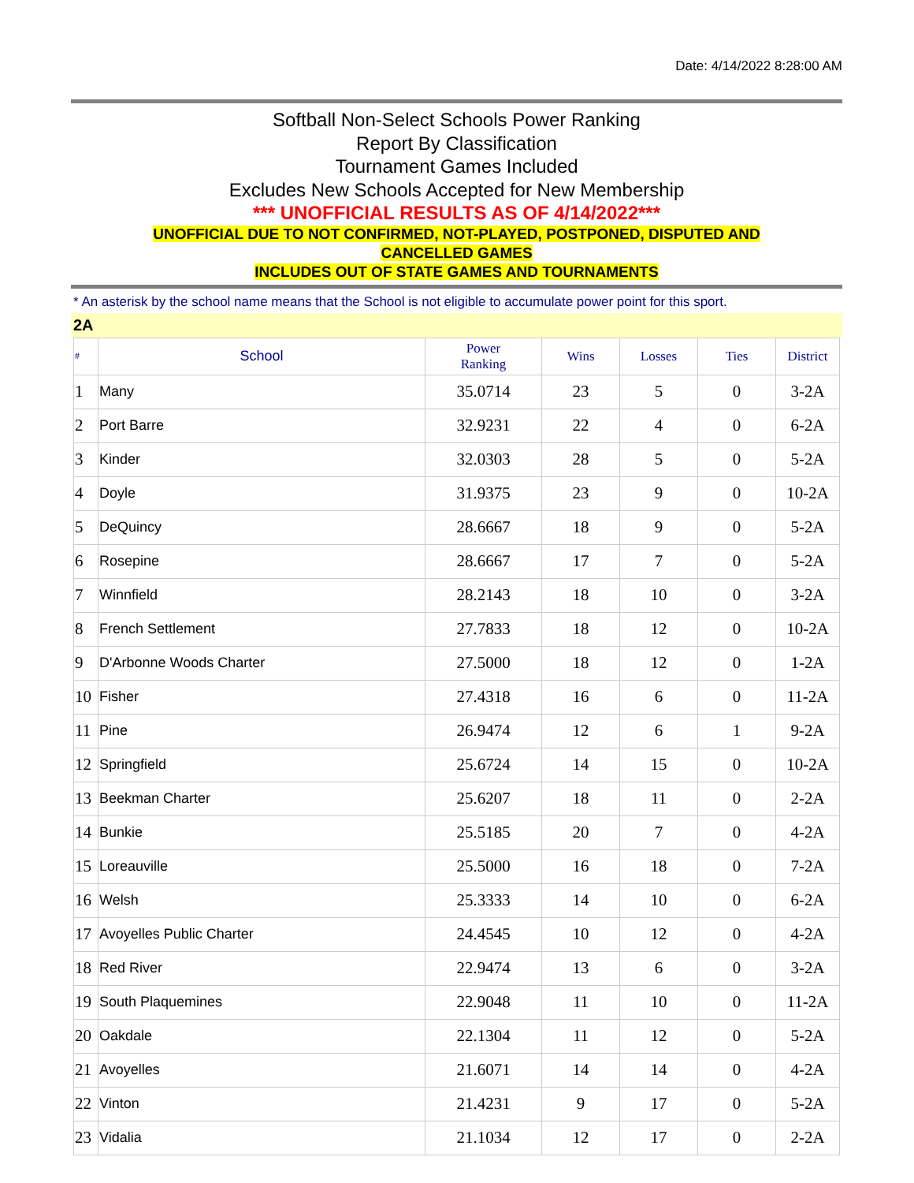Date: 4/14/2022 8:28:00 AM
Softball Non-Select Schools Power Ranking
Report By Classification
Tournament Games Included
Excludes New Schools Accepted for New Membership
*** UNOFFICIAL RESULTS AS OF 4/14/2022***
UNOFFICIAL DUE TO NOT CONFIRMED, NOT-PLAYED, POSTPONED, DISPUTED AND
CANCELLED GAMES
INCLUDES OUT OF STATE GAMES AND TOURNAMENTS
* An asterisk by the school name means that the School is not eligible to accumulate power point for this sport.
2A
| # | School | Power Ranking | Wins | Losses | Ties | District |
| --- | --- | --- | --- | --- | --- | --- |
| 1 | Many | 35.0714 | 23 | 5 | 0 | 3-2A |
| 2 | Port Barre | 32.9231 | 22 | 4 | 0 | 6-2A |
| 3 | Kinder | 32.0303 | 28 | 5 | 0 | 5-2A |
| 4 | Doyle | 31.9375 | 23 | 9 | 0 | 10-2A |
| 5 | DeQuincy | 28.6667 | 18 | 9 | 0 | 5-2A |
| 6 | Rosepine | 28.6667 | 17 | 7 | 0 | 5-2A |
| 7 | Winnfield | 28.2143 | 18 | 10 | 0 | 3-2A |
| 8 | French Settlement | 27.7833 | 18 | 12 | 0 | 10-2A |
| 9 | D'Arbonne Woods Charter | 27.5000 | 18 | 12 | 0 | 1-2A |
| 10 | Fisher | 27.4318 | 16 | 6 | 0 | 11-2A |
| 11 | Pine | 26.9474 | 12 | 6 | 1 | 9-2A |
| 12 | Springfield | 25.6724 | 14 | 15 | 0 | 10-2A |
| 13 | Beekman Charter | 25.6207 | 18 | 11 | 0 | 2-2A |
| 14 | Bunkie | 25.5185 | 20 | 7 | 0 | 4-2A |
| 15 | Loreauville | 25.5000 | 16 | 18 | 0 | 7-2A |
| 16 | Welsh | 25.3333 | 14 | 10 | 0 | 6-2A |
| 17 | Avoyelles Public Charter | 24.4545 | 10 | 12 | 0 | 4-2A |
| 18 | Red River | 22.9474 | 13 | 6 | 0 | 3-2A |
| 19 | South Plaquemines | 22.9048 | 11 | 10 | 0 | 11-2A |
| 20 | Oakdale | 22.1304 | 11 | 12 | 0 | 5-2A |
| 21 | Avoyelles | 21.6071 | 14 | 14 | 0 | 4-2A |
| 22 | Vinton | 21.4231 | 9 | 17 | 0 | 5-2A |
| 23 | Vidalia | 21.1034 | 12 | 17 | 0 | 2-2A |